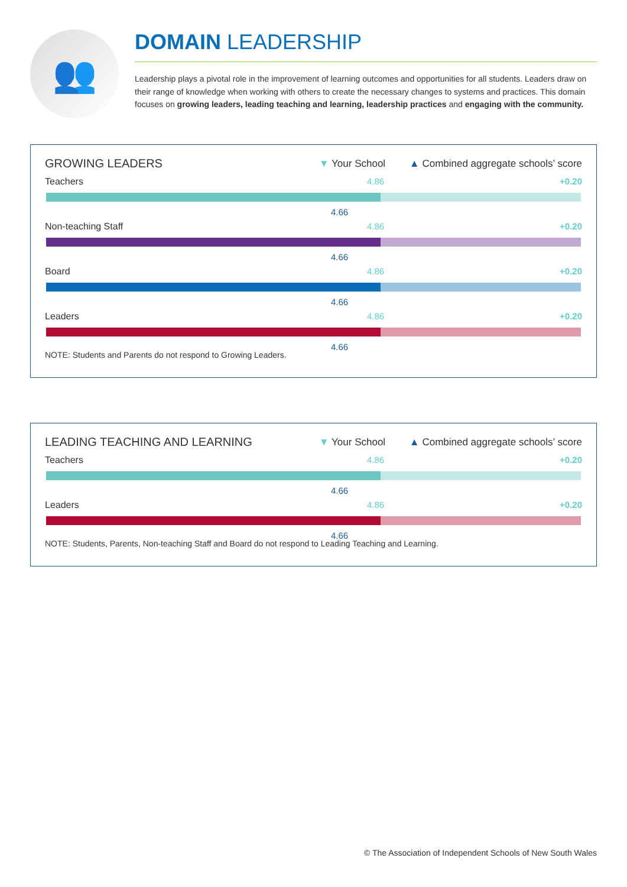👥
DOMAIN LEADERSHIP
Leadership plays a pivotal role in the improvement of learning outcomes and opportunities for all students. Leaders draw on their range of knowledge when working with others to create the necessary changes to systems and practices. This domain focuses on growing leaders, leading teaching and learning, leadership practices and engaging with the community.
GROWING LEADERS
▼ Your School ▲ Combined aggregate schools’ score
Teachers 4.86 +0.20
4.66
Non-teaching Staff 4.86 +0.20
4.66
Board 4.86 +0.20
4.66
Leaders 4.86 +0.20
4.66
NOTE: Students and Parents do not respond to Growing Leaders.
LEADING TEACHING AND LEARNING
▼ Your School ▲ Combined aggregate schools’ score
Teachers 4.86 +0.20
4.66
Leaders 4.86 +0.20
4.66
NOTE: Students, Parents, Non-teaching Staff and Board do not respond to Leading Teaching and Learning.
© The Association of Independent Schools of New South Wales